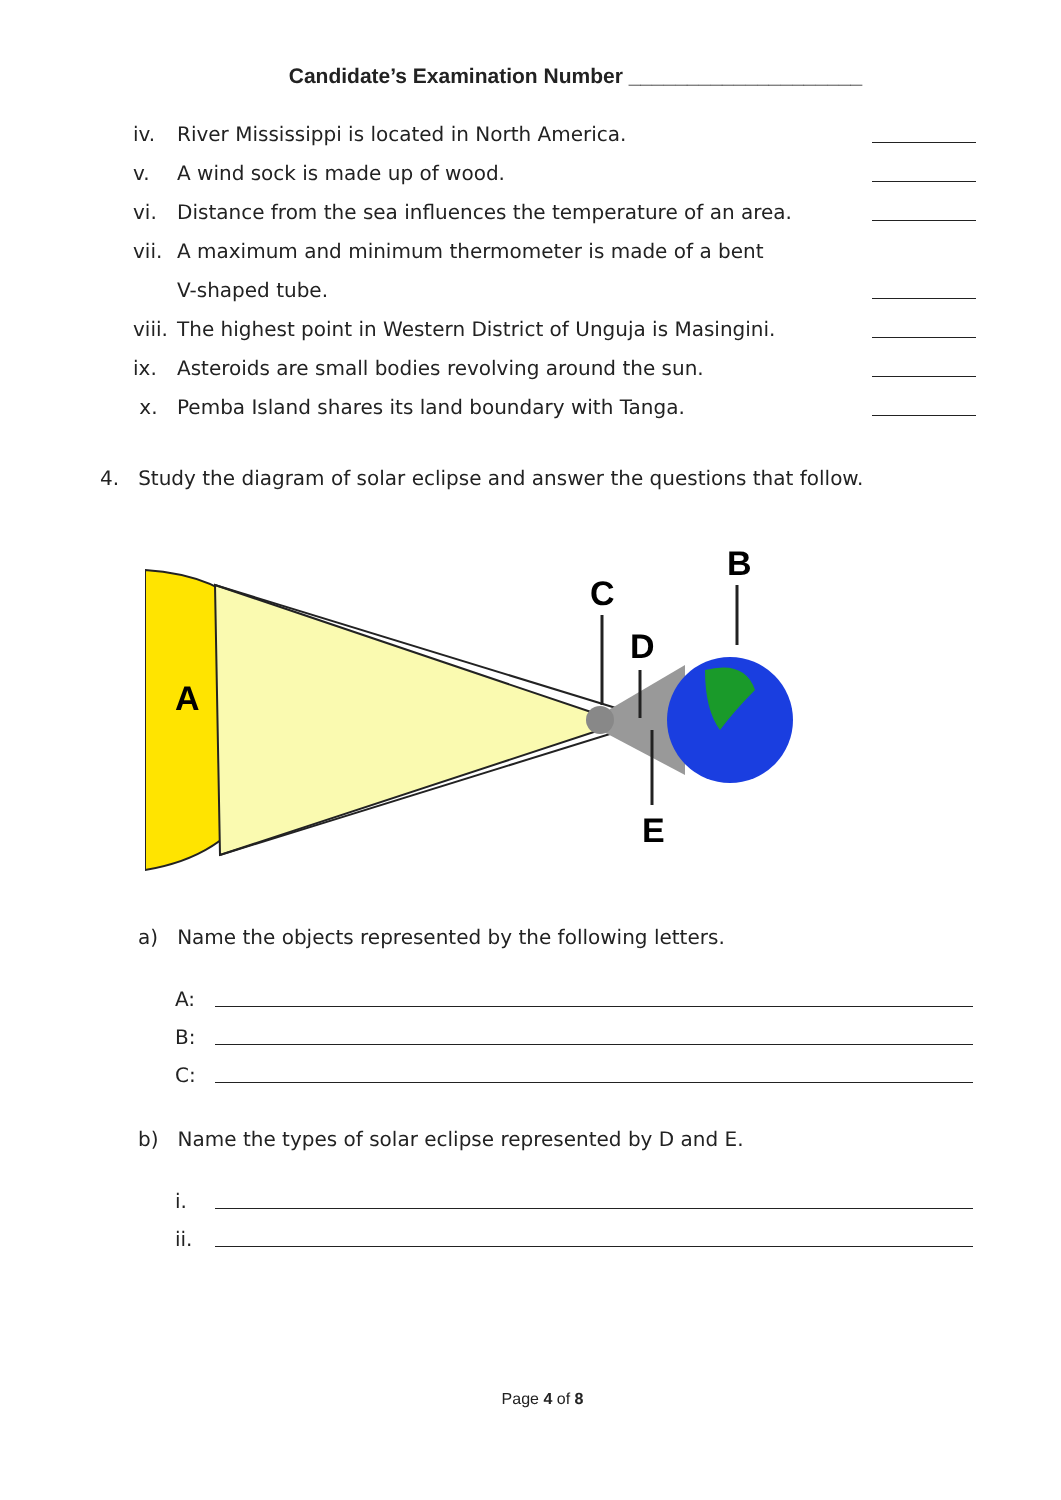Candidate’s Examination Number ____________________
iv. River Mississippi is located in North America.
v. A wind sock is made up of wood.
vi. Distance from the sea influences the temperature of an area.
vii. A maximum and minimum thermometer is made of a bent
V-shaped tube.
viii. The highest point in Western District of Unguja is Masingini.
ix. Asteroids are small bodies revolving around the sun.
x. Pemba Island shares its land boundary with Tanga.
4. Study the diagram of solar eclipse and answer the questions that follow.
A
B
C
D
E
a) Name the objects represented by the following letters.
A:
B:
C:
b) Name the types of solar eclipse represented by D and E.
i.
ii.
Page 4 of 8